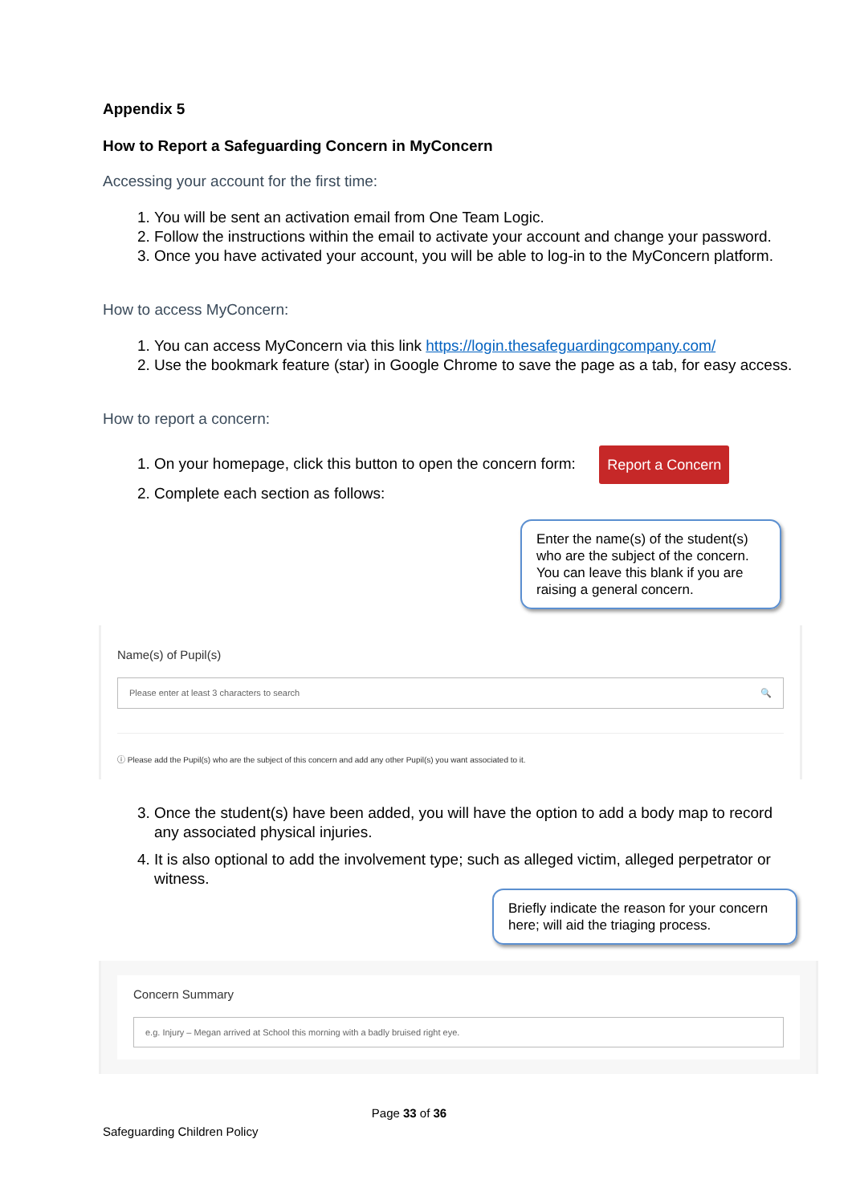Appendix 5
How to Report a Safeguarding Concern in MyConcern
Accessing your account for the first time:
1. You will be sent an activation email from One Team Logic.
2. Follow the instructions within the email to activate your account and change your password.
3. Once you have activated your account, you will be able to log-in to the MyConcern platform.
How to access MyConcern:
1. You can access MyConcern via this link https://login.thesafeguardingcompany.com/
2. Use the bookmark feature (star) in Google Chrome to save the page as a tab, for easy access.
How to report a concern:
1. On your homepage, click this button to open the concern form: Report a Concern
2. Complete each section as follows:
Enter the name(s) of the student(s) who are the subject of the concern. You can leave this blank if you are raising a general concern.
Name(s) of Pupil(s)
Please enter at least 3 characters to search 🔍
ⓘ Please add the Pupil(s) who are the subject of this concern and add any other Pupil(s) you want associated to it.
3. Once the student(s) have been added, you will have the option to add a body map to record any associated physical injuries.
4. It is also optional to add the involvement type; such as alleged victim, alleged perpetrator or witness.
Briefly indicate the reason for your concern here; will aid the triaging process.
Concern Summary
e.g. Injury – Megan arrived at School this morning with a badly bruised right eye.
Page 33 of 36
Safeguarding Children Policy